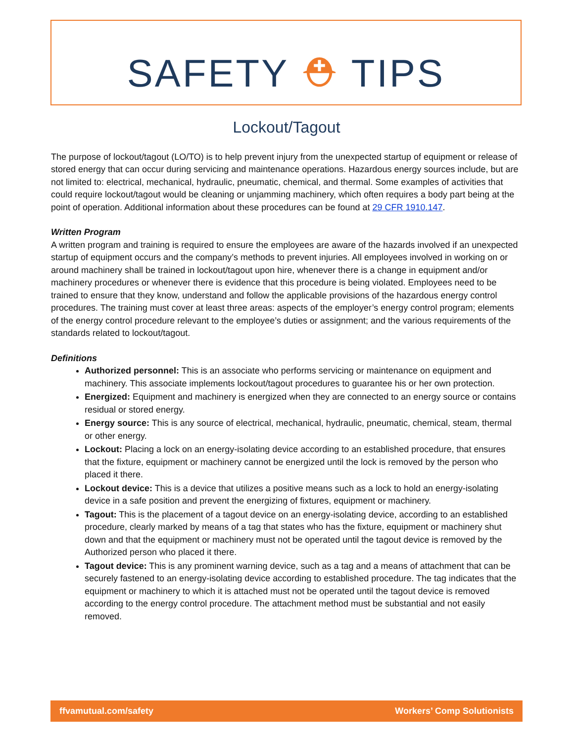SAFETY ⛑ TIPS
Lockout/Tagout
The purpose of lockout/tagout (LO/TO) is to help prevent injury from the unexpected startup of equipment or release of stored energy that can occur during servicing and maintenance operations. Hazardous energy sources include, but are not limited to: electrical, mechanical, hydraulic, pneumatic, chemical, and thermal. Some examples of activities that could require lockout/tagout would be cleaning or unjamming machinery, which often requires a body part being at the point of operation. Additional information about these procedures can be found at 29 CFR 1910.147.
Written Program
A written program and training is required to ensure the employees are aware of the hazards involved if an unexpected startup of equipment occurs and the company’s methods to prevent injuries. All employees involved in working on or around machinery shall be trained in lockout/tagout upon hire, whenever there is a change in equipment and/or machinery procedures or whenever there is evidence that this procedure is being violated. Employees need to be trained to ensure that they know, understand and follow the applicable provisions of the hazardous energy control procedures. The training must cover at least three areas: aspects of the employer’s energy control program; elements of the energy control procedure relevant to the employee’s duties or assignment; and the various requirements of the standards related to lockout/tagout.
Definitions
Authorized personnel: This is an associate who performs servicing or maintenance on equipment and machinery. This associate implements lockout/tagout procedures to guarantee his or her own protection.
Energized: Equipment and machinery is energized when they are connected to an energy source or contains residual or stored energy.
Energy source: This is any source of electrical, mechanical, hydraulic, pneumatic, chemical, steam, thermal or other energy.
Lockout: Placing a lock on an energy-isolating device according to an established procedure, that ensures that the fixture, equipment or machinery cannot be energized until the lock is removed by the person who placed it there.
Lockout device: This is a device that utilizes a positive means such as a lock to hold an energy-isolating device in a safe position and prevent the energizing of fixtures, equipment or machinery.
Tagout: This is the placement of a tagout device on an energy-isolating device, according to an established procedure, clearly marked by means of a tag that states who has the fixture, equipment or machinery shut down and that the equipment or machinery must not be operated until the tagout device is removed by the Authorized person who placed it there.
Tagout device: This is any prominent warning device, such as a tag and a means of attachment that can be securely fastened to an energy-isolating device according to established procedure. The tag indicates that the equipment or machinery to which it is attached must not be operated until the tagout device is removed according to the energy control procedure. The attachment method must be substantial and not easily removed.
ffvamutual.com/safety Workers’ Comp Solutionists